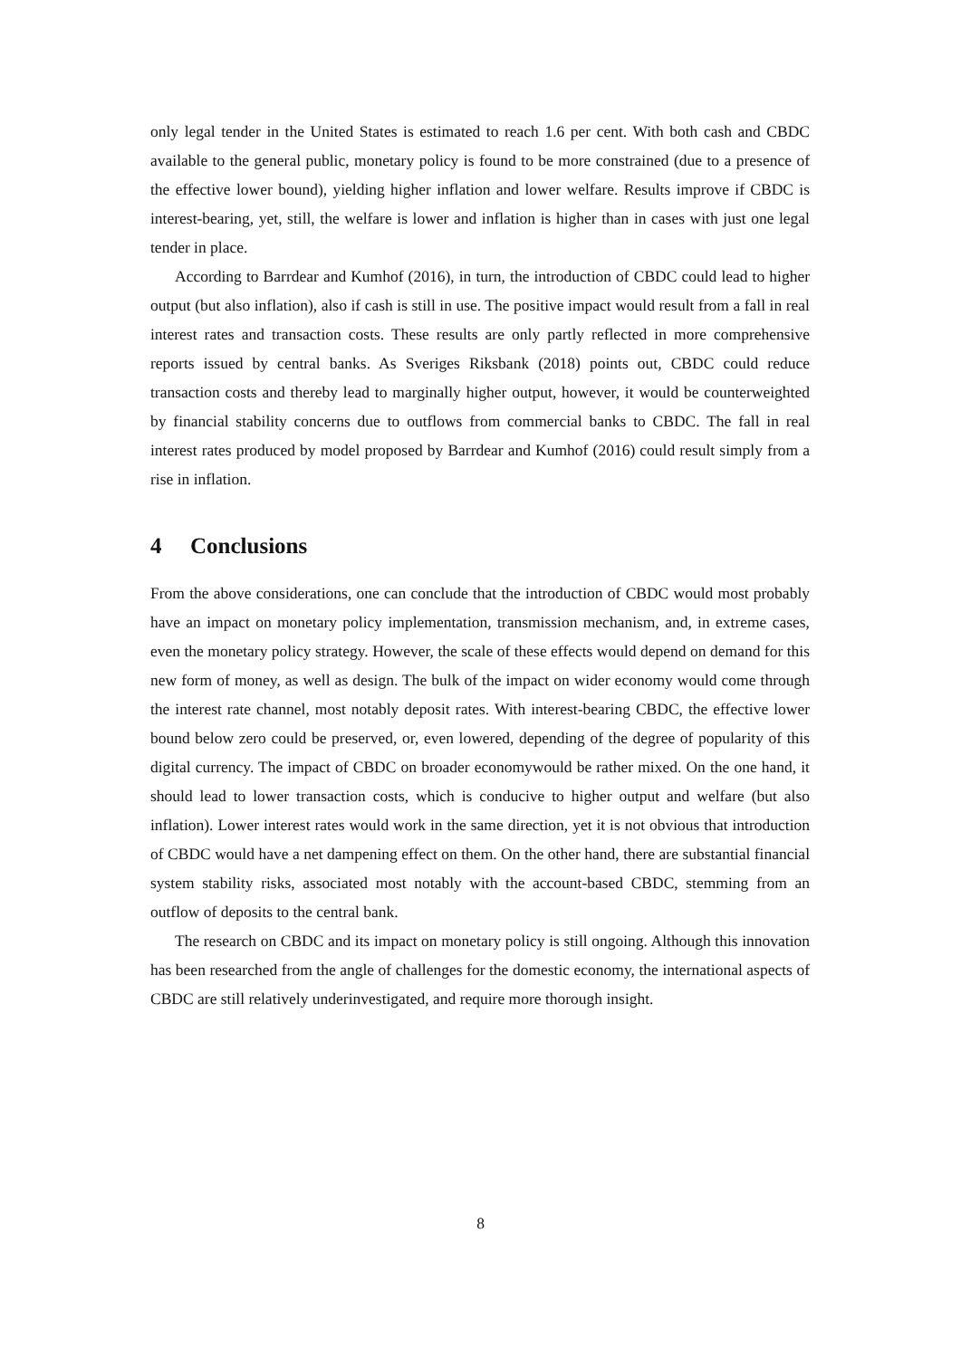only legal tender in the United States is estimated to reach 1.6 per cent. With both cash and CBDC available to the general public, monetary policy is found to be more constrained (due to a presence of the effective lower bound), yielding higher inflation and lower welfare. Results improve if CBDC is interest-bearing, yet, still, the welfare is lower and inflation is higher than in cases with just one legal tender in place.
According to Barrdear and Kumhof (2016), in turn, the introduction of CBDC could lead to higher output (but also inflation), also if cash is still in use. The positive impact would result from a fall in real interest rates and transaction costs. These results are only partly reflected in more comprehensive reports issued by central banks. As Sveriges Riksbank (2018) points out, CBDC could reduce transaction costs and thereby lead to marginally higher output, however, it would be counterweighted by financial stability concerns due to outflows from commercial banks to CBDC. The fall in real interest rates produced by model proposed by Barrdear and Kumhof (2016) could result simply from a rise in inflation.
4 Conclusions
From the above considerations, one can conclude that the introduction of CBDC would most probably have an impact on monetary policy implementation, transmission mechanism, and, in extreme cases, even the monetary policy strategy. However, the scale of these effects would depend on demand for this new form of money, as well as design. The bulk of the impact on wider economy would come through the interest rate channel, most notably deposit rates. With interest-bearing CBDC, the effective lower bound below zero could be preserved, or, even lowered, depending of the degree of popularity of this digital currency. The impact of CBDC on broader economywould be rather mixed. On the one hand, it should lead to lower transaction costs, which is conducive to higher output and welfare (but also inflation). Lower interest rates would work in the same direction, yet it is not obvious that introduction of CBDC would have a net dampening effect on them. On the other hand, there are substantial financial system stability risks, associated most notably with the account-based CBDC, stemming from an outflow of deposits to the central bank.
The research on CBDC and its impact on monetary policy is still ongoing. Although this innovation has been researched from the angle of challenges for the domestic economy, the international aspects of CBDC are still relatively underinvestigated, and require more thorough insight.
8